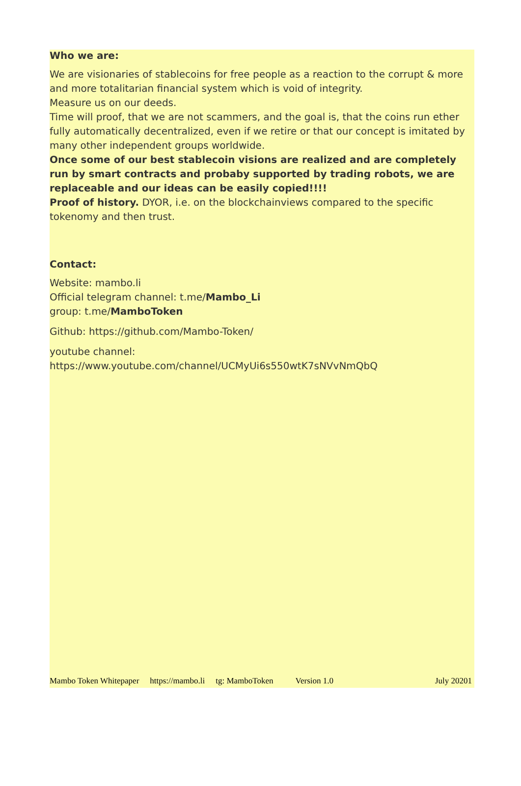Who we are:
We are visionaries of stablecoins for free people as a reaction to the corrupt & more and more totalitarian financial system which is void of integrity.
Measure us on our deeds.
Time will proof, that we are not scammers, and the goal is, that the coins run ether fully automatically decentralized, even if we retire or that our concept is imitated by many other independent groups worldwide.
Once some of our best stablecoin visions are realized and are completely run by smart contracts and probaby supported by trading robots, we are replaceable and our ideas can be easily copied!!!!
Proof of history. DYOR, i.e. on the blockchainviews compared to the specific tokenomy and then trust.
Contact:
Website: mambo.li
Official telegram channel: t.me/Mambo_Li
group: t.me/MamboToken
Github: https://github.com/Mambo-Token/
youtube channel:
https://www.youtube.com/channel/UCMyUi6s550wtK7sNVvNmQbQ
Mambo Token Whitepaper https://mambo.li tg: MamboToken Version 1.0 July 20201